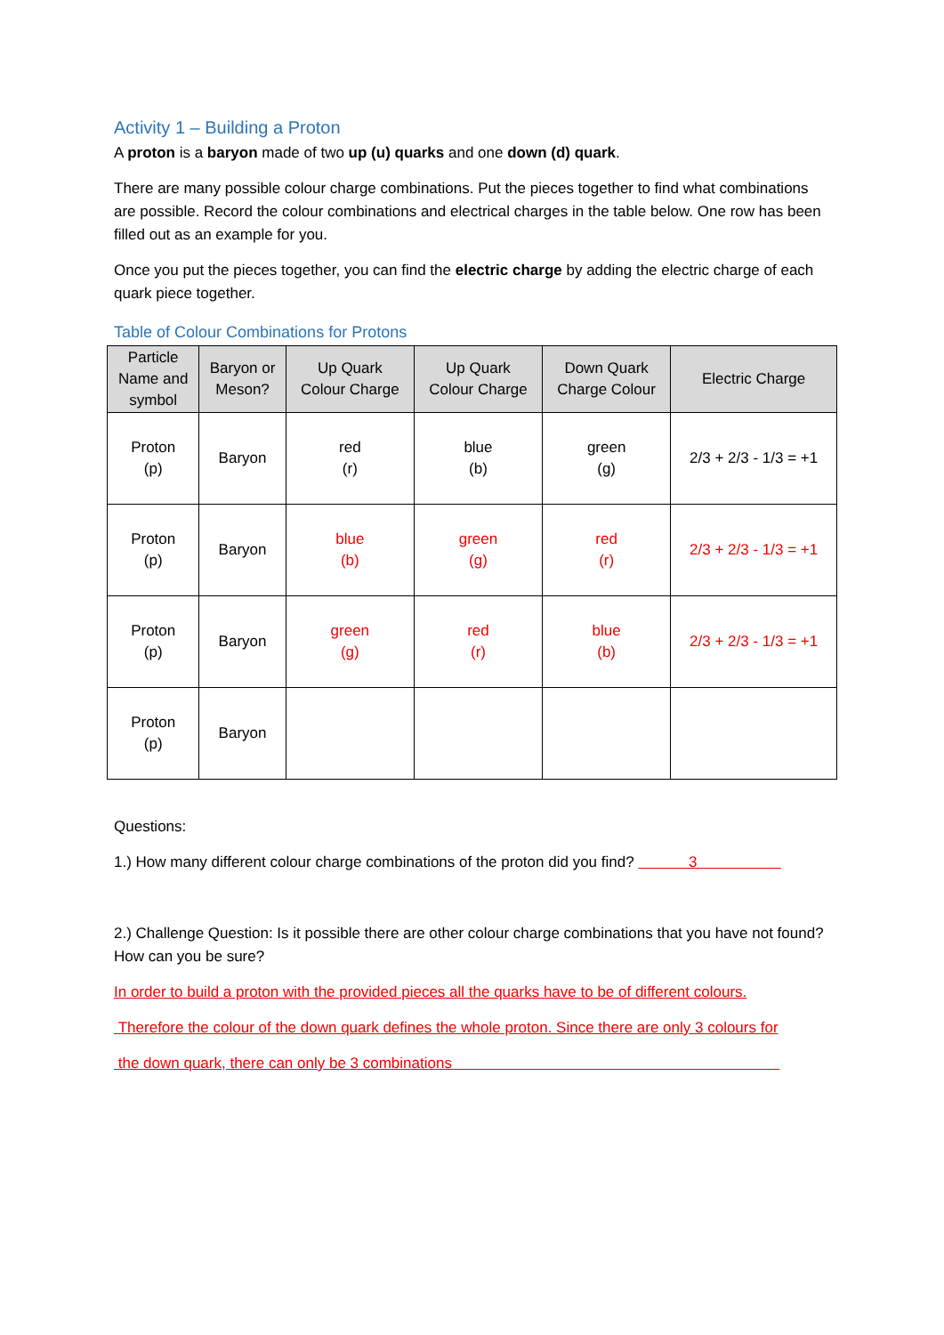Activity 1 – Building a Proton
A proton is a baryon made of two up (u) quarks and one down (d) quark.
There are many possible colour charge combinations. Put the pieces together to find what combinations are possible. Record the colour combinations and electrical charges in the table below. One row has been filled out as an example for you.
Once you put the pieces together, you can find the electric charge by adding the electric charge of each quark piece together.
Table of Colour Combinations for Protons
| Particle Name and symbol | Baryon or Meson? | Up Quark Colour Charge | Up Quark Colour Charge | Down Quark Charge Colour | Electric Charge |
| --- | --- | --- | --- | --- | --- |
| Proton (p) | Baryon | red (r) | blue (b) | green (g) | 2/3 + 2/3 - 1/3 = +1 |
| Proton (p) | Baryon | blue (b) | green (g) | red (r) | 2/3 + 2/3 - 1/3 = +1 |
| Proton (p) | Baryon | green (g) | red (r) | blue (b) | 2/3 + 2/3 - 1/3 = +1 |
| Proton (p) | Baryon | | | | |
Questions:
1.) How many different colour charge combinations of the proton did you find? 3
2.) Challenge Question: Is it possible there are other colour charge combinations that you have not found? How can you be sure?
In order to build a proton with the provided pieces all the quarks have to be of different colours.
Therefore the colour of the down quark defines the whole proton. Since there are only 3 colours for
the down quark, there can only be 3 combinations